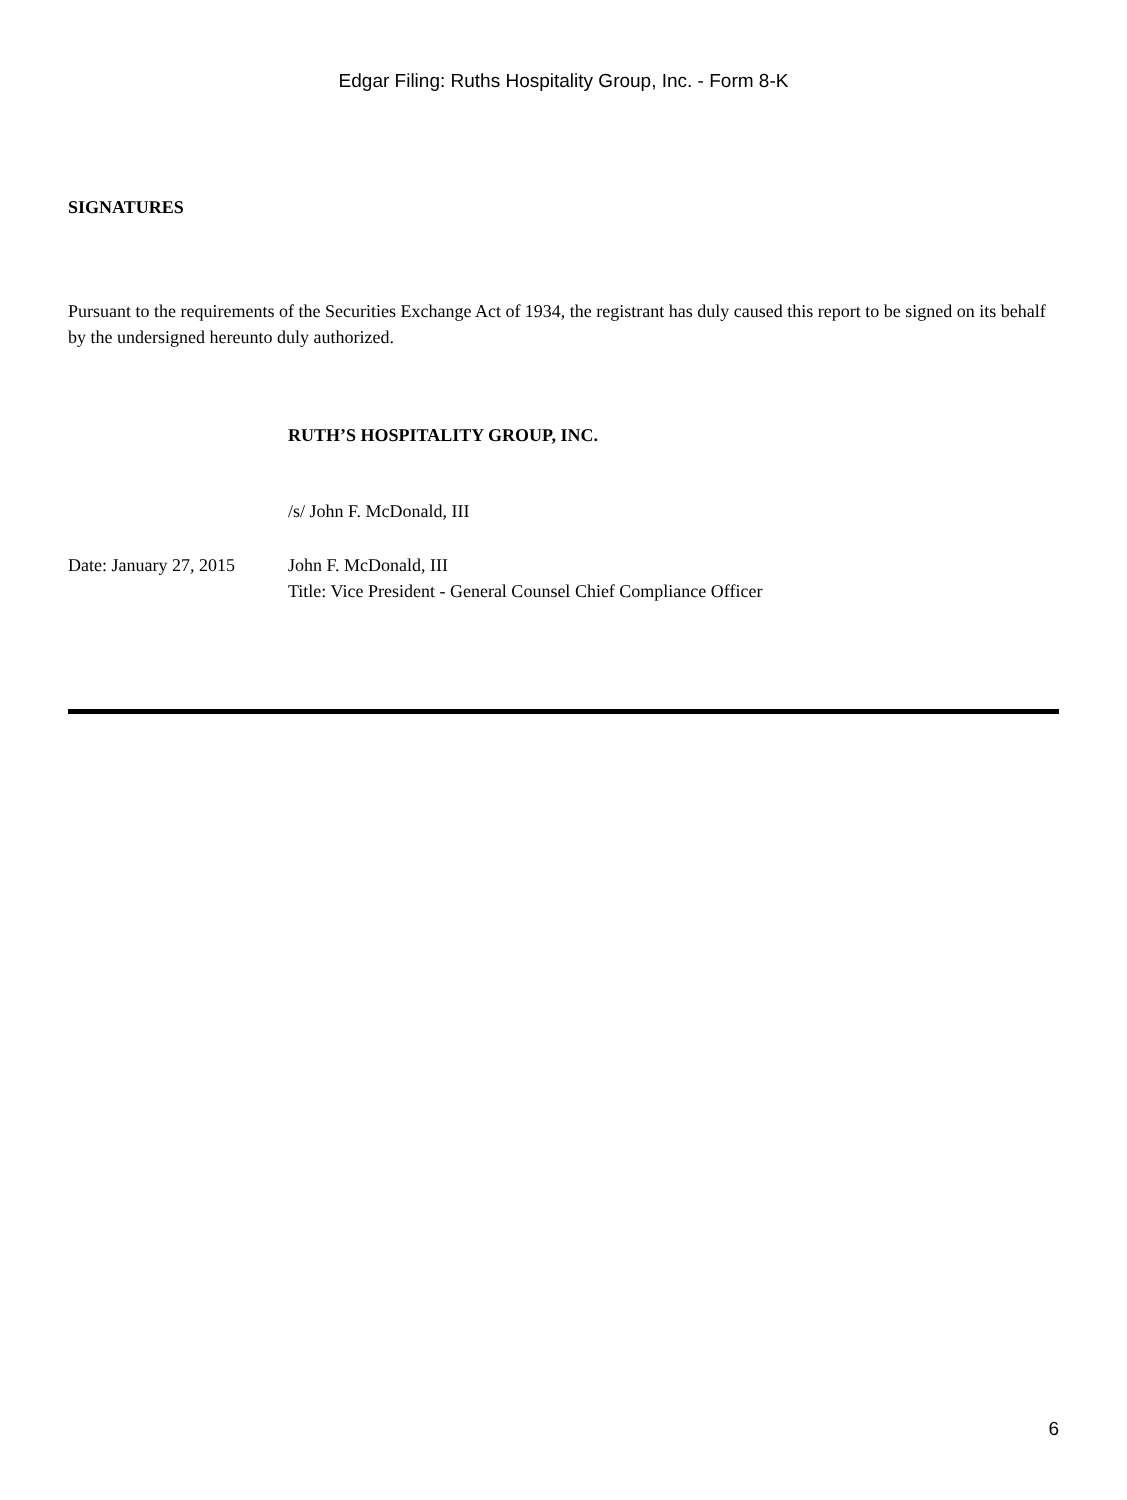Edgar Filing: Ruths Hospitality Group, Inc. - Form 8-K
SIGNATURES
Pursuant to the requirements of the Securities Exchange Act of 1934, the registrant has duly caused this report to be signed on its behalf by the undersigned hereunto duly authorized.
RUTH’S HOSPITALITY GROUP, INC.
/s/ John F. McDonald, III
Date: January 27, 2015
John F. McDonald, III
Title: Vice President - General Counsel Chief Compliance Officer
6